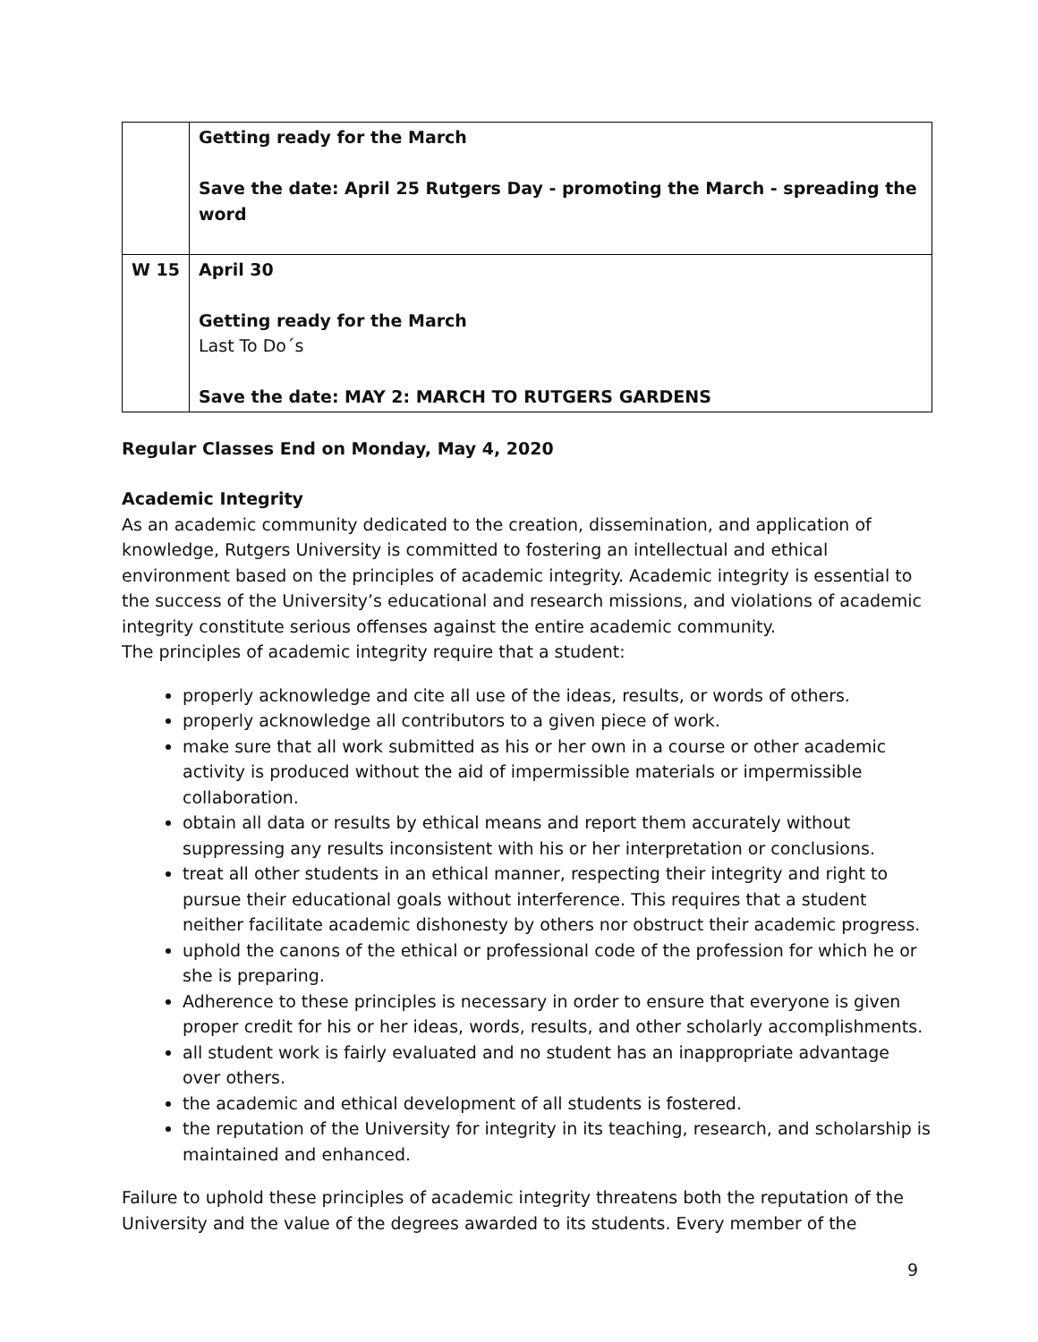| | Getting ready for the March Save the date: April 25 Rutgers Day - promoting the March - spreading the word |
| W 15 | April 30 Getting ready for the March Last To Do´s Save the date: MAY 2: MARCH TO RUTGERS GARDENS |
Regular Classes End on Monday, May 4, 2020
Academic Integrity
As an academic community dedicated to the creation, dissemination, and application of knowledge, Rutgers University is committed to fostering an intellectual and ethical environment based on the principles of academic integrity. Academic integrity is essential to the success of the University’s educational and research missions, and violations of academic integrity constitute serious offenses against the entire academic community.
The principles of academic integrity require that a student:
properly acknowledge and cite all use of the ideas, results, or words of others.
properly acknowledge all contributors to a given piece of work.
make sure that all work submitted as his or her own in a course or other academic activity is produced without the aid of impermissible materials or impermissible collaboration.
obtain all data or results by ethical means and report them accurately without suppressing any results inconsistent with his or her interpretation or conclusions.
treat all other students in an ethical manner, respecting their integrity and right to pursue their educational goals without interference. This requires that a student neither facilitate academic dishonesty by others nor obstruct their academic progress.
uphold the canons of the ethical or professional code of the profession for which he or she is preparing.
Adherence to these principles is necessary in order to ensure that everyone is given proper credit for his or her ideas, words, results, and other scholarly accomplishments.
all student work is fairly evaluated and no student has an inappropriate advantage over others.
the academic and ethical development of all students is fostered.
the reputation of the University for integrity in its teaching, research, and scholarship is maintained and enhanced.
Failure to uphold these principles of academic integrity threatens both the reputation of the University and the value of the degrees awarded to its students. Every member of the
9